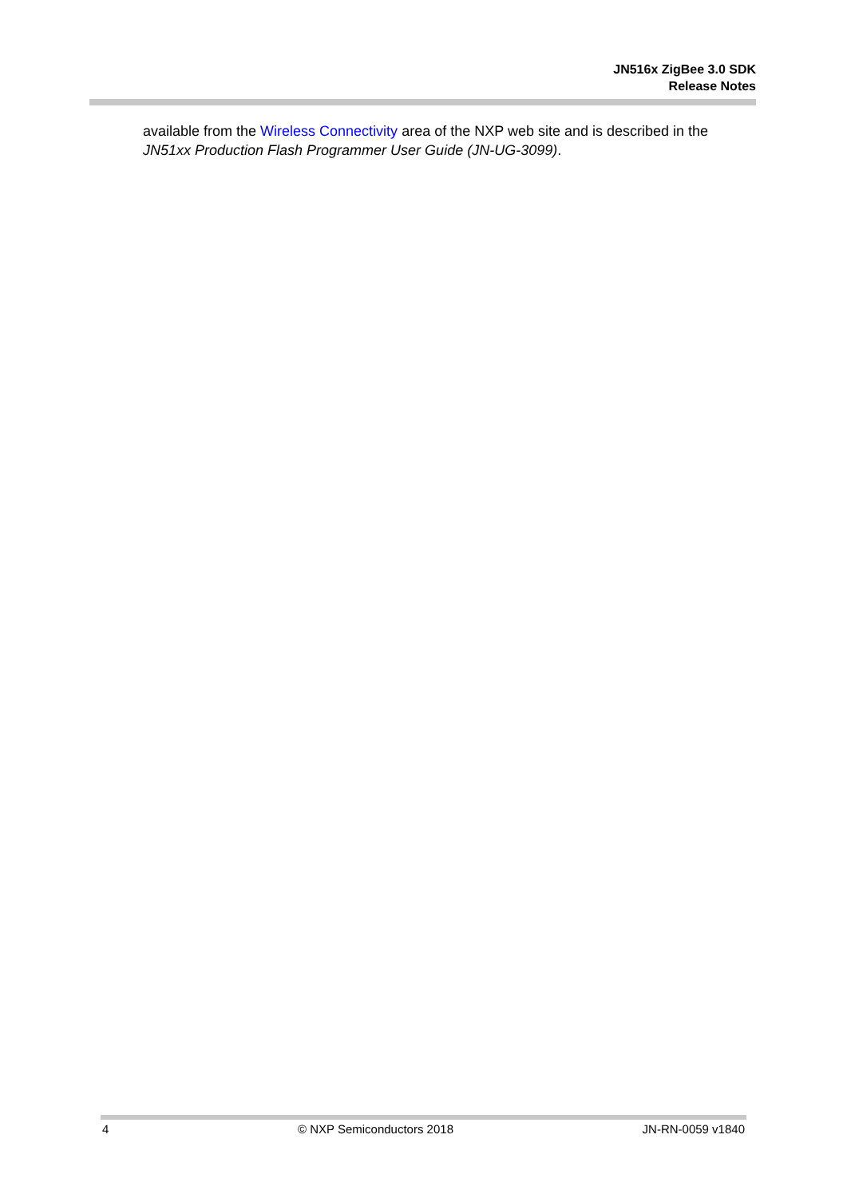JN516x ZigBee 3.0 SDK
Release Notes
available from the Wireless Connectivity area of the NXP web site and is described in the JN51xx Production Flash Programmer User Guide (JN-UG-3099).
4 © NXP Semiconductors 2018 JN-RN-0059 v1840